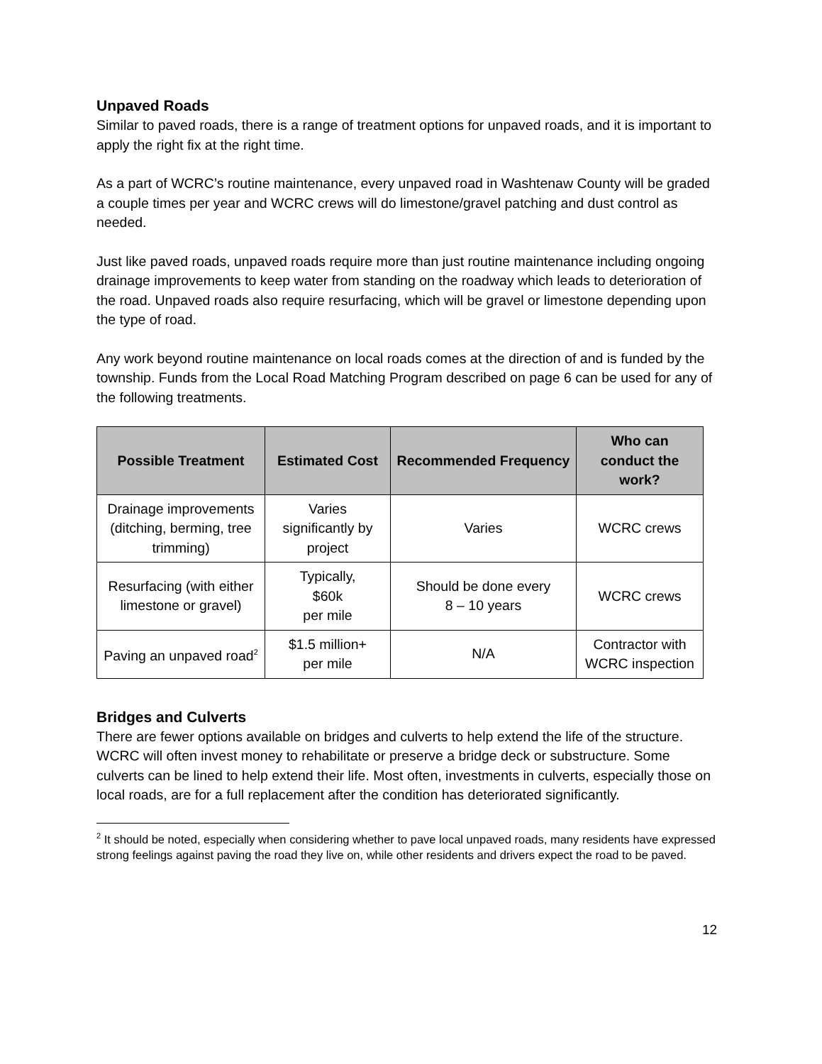Unpaved Roads
Similar to paved roads, there is a range of treatment options for unpaved roads, and it is important to apply the right fix at the right time.
As a part of WCRC’s routine maintenance, every unpaved road in Washtenaw County will be graded a couple times per year and WCRC crews will do limestone/gravel patching and dust control as needed.
Just like paved roads, unpaved roads require more than just routine maintenance including ongoing drainage improvements to keep water from standing on the roadway which leads to deterioration of the road. Unpaved roads also require resurfacing, which will be gravel or limestone depending upon the type of road.
Any work beyond routine maintenance on local roads comes at the direction of and is funded by the township. Funds from the Local Road Matching Program described on page 6 can be used for any of the following treatments.
| Possible Treatment | Estimated Cost | Recommended Frequency | Who can conduct the work? |
| --- | --- | --- | --- |
| Drainage improvements (ditching, berming, tree trimming) | Varies significantly by project | Varies | WCRC crews |
| Resurfacing (with either limestone or gravel) | Typically, $60k per mile | Should be done every 8 – 10 years | WCRC crews |
| Paving an unpaved road<sup>2</sup> | $1.5 million+ per mile | N/A | Contractor with WCRC inspection |
Bridges and Culverts
There are fewer options available on bridges and culverts to help extend the life of the structure. WCRC will often invest money to rehabilitate or preserve a bridge deck or substructure. Some culverts can be lined to help extend their life. Most often, investments in culverts, especially those on local roads, are for a full replacement after the condition has deteriorated significantly.
<sup>2</sup> It should be noted, especially when considering whether to pave local unpaved roads, many residents have expressed strong feelings against paving the road they live on, while other residents and drivers expect the road to be paved.
12